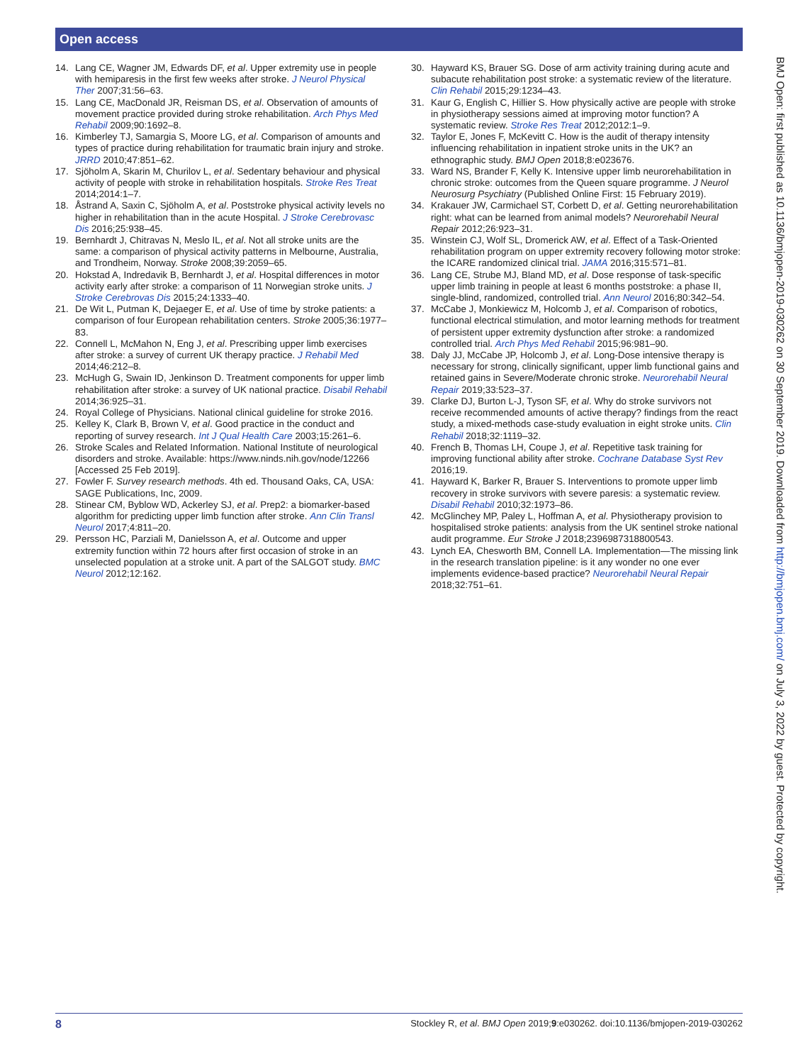Open access
14. Lang CE, Wagner JM, Edwards DF, et al. Upper extremity use in people with hemiparesis in the first few weeks after stroke. J Neurol Physical Ther 2007;31:56–63.
15. Lang CE, MacDonald JR, Reisman DS, et al. Observation of amounts of movement practice provided during stroke rehabilitation. Arch Phys Med Rehabil 2009;90:1692–8.
16. Kimberley TJ, Samargia S, Moore LG, et al. Comparison of amounts and types of practice during rehabilitation for traumatic brain injury and stroke. JRRD 2010;47:851–62.
17. Sjöholm A, Skarin M, Churilov L, et al. Sedentary behaviour and physical activity of people with stroke in rehabilitation hospitals. Stroke Res Treat 2014;2014:1–7.
18. Åstrand A, Saxin C, Sjöholm A, et al. Poststroke physical activity levels no higher in rehabilitation than in the acute Hospital. J Stroke Cerebrovasc Dis 2016;25:938–45.
19. Bernhardt J, Chitravas N, Meslo IL, et al. Not all stroke units are the same: a comparison of physical activity patterns in Melbourne, Australia, and Trondheim, Norway. Stroke 2008;39:2059–65.
20. Hokstad A, Indredavik B, Bernhardt J, et al. Hospital differences in motor activity early after stroke: a comparison of 11 Norwegian stroke units. J Stroke Cerebrovas Dis 2015;24:1333–40.
21. De Wit L, Putman K, Dejaeger E, et al. Use of time by stroke patients: a comparison of four European rehabilitation centers. Stroke 2005;36:1977–83.
22. Connell L, McMahon N, Eng J, et al. Prescribing upper limb exercises after stroke: a survey of current UK therapy practice. J Rehabil Med 2014;46:212–8.
23. McHugh G, Swain ID, Jenkinson D. Treatment components for upper limb rehabilitation after stroke: a survey of UK national practice. Disabil Rehabil 2014;36:925–31.
24. Royal College of Physicians. National clinical guideline for stroke 2016.
25. Kelley K, Clark B, Brown V, et al. Good practice in the conduct and reporting of survey research. Int J Qual Health Care 2003;15:261–6.
26. Stroke Scales and Related Information. National Institute of neurological disorders and stroke. Available: https://www.ninds.nih.gov/node/12266 [Accessed 25 Feb 2019].
27. Fowler F. Survey research methods. 4th ed. Thousand Oaks, CA, USA: SAGE Publications, Inc, 2009.
28. Stinear CM, Byblow WD, Ackerley SJ, et al. Prep2: a biomarker-based algorithm for predicting upper limb function after stroke. Ann Clin Transl Neurol 2017;4:811–20.
29. Persson HC, Parziali M, Danielsson A, et al. Outcome and upper extremity function within 72 hours after first occasion of stroke in an unselected population at a stroke unit. A part of the SALGOT study. BMC Neurol 2012;12:162.
30. Hayward KS, Brauer SG. Dose of arm activity training during acute and subacute rehabilitation post stroke: a systematic review of the literature. Clin Rehabil 2015;29:1234–43.
31. Kaur G, English C, Hillier S. How physically active are people with stroke in physiotherapy sessions aimed at improving motor function? A systematic review. Stroke Res Treat 2012;2012:1–9.
32. Taylor E, Jones F, McKevitt C. How is the audit of therapy intensity influencing rehabilitation in inpatient stroke units in the UK? an ethnographic study. BMJ Open 2018;8:e023676.
33. Ward NS, Brander F, Kelly K. Intensive upper limb neurorehabilitation in chronic stroke: outcomes from the Queen square programme. J Neurol Neurosurg Psychiatry (Published Online First: 15 February 2019).
34. Krakauer JW, Carmichael ST, Corbett D, et al. Getting neurorehabilitation right: what can be learned from animal models? Neurorehabil Neural Repair 2012;26:923–31.
35. Winstein CJ, Wolf SL, Dromerick AW, et al. Effect of a Task-Oriented rehabilitation program on upper extremity recovery following motor stroke: the ICARE randomized clinical trial. JAMA 2016;315:571–81.
36. Lang CE, Strube MJ, Bland MD, et al. Dose response of task-specific upper limb training in people at least 6 months poststroke: a phase II, single-blind, randomized, controlled trial. Ann Neurol 2016;80:342–54.
37. McCabe J, Monkiewicz M, Holcomb J, et al. Comparison of robotics, functional electrical stimulation, and motor learning methods for treatment of persistent upper extremity dysfunction after stroke: a randomized controlled trial. Arch Phys Med Rehabil 2015;96:981–90.
38. Daly JJ, McCabe JP, Holcomb J, et al. Long-Dose intensive therapy is necessary for strong, clinically significant, upper limb functional gains and retained gains in Severe/Moderate chronic stroke. Neurorehabil Neural Repair 2019;33:523–37.
39. Clarke DJ, Burton L-J, Tyson SF, et al. Why do stroke survivors not receive recommended amounts of active therapy? findings from the react study, a mixed-methods case-study evaluation in eight stroke units. Clin Rehabil 2018;32:1119–32.
40. French B, Thomas LH, Coupe J, et al. Repetitive task training for improving functional ability after stroke. Cochrane Database Syst Rev 2016;19.
41. Hayward K, Barker R, Brauer S. Interventions to promote upper limb recovery in stroke survivors with severe paresis: a systematic review. Disabil Rehabil 2010;32:1973–86.
42. McGlinchey MP, Paley L, Hoffman A, et al. Physiotherapy provision to hospitalised stroke patients: analysis from the UK sentinel stroke national audit programme. Eur Stroke J 2018;2396987318800543.
43. Lynch EA, Chesworth BM, Connell LA. Implementation—The missing link in the research translation pipeline: is it any wonder no one ever implements evidence-based practice? Neurorehabil Neural Repair 2018;32:751–61.
BMJ Open: first published as 10.1136/bmjopen-2019-030262 on 30 September 2019. Downloaded from http://bmjopen.bmj.com/ on July 3, 2022 by guest. Protected by copyright.
8 Stockley R, et al. BMJ Open 2019;9:e030262. doi:10.1136/bmjopen-2019-030262